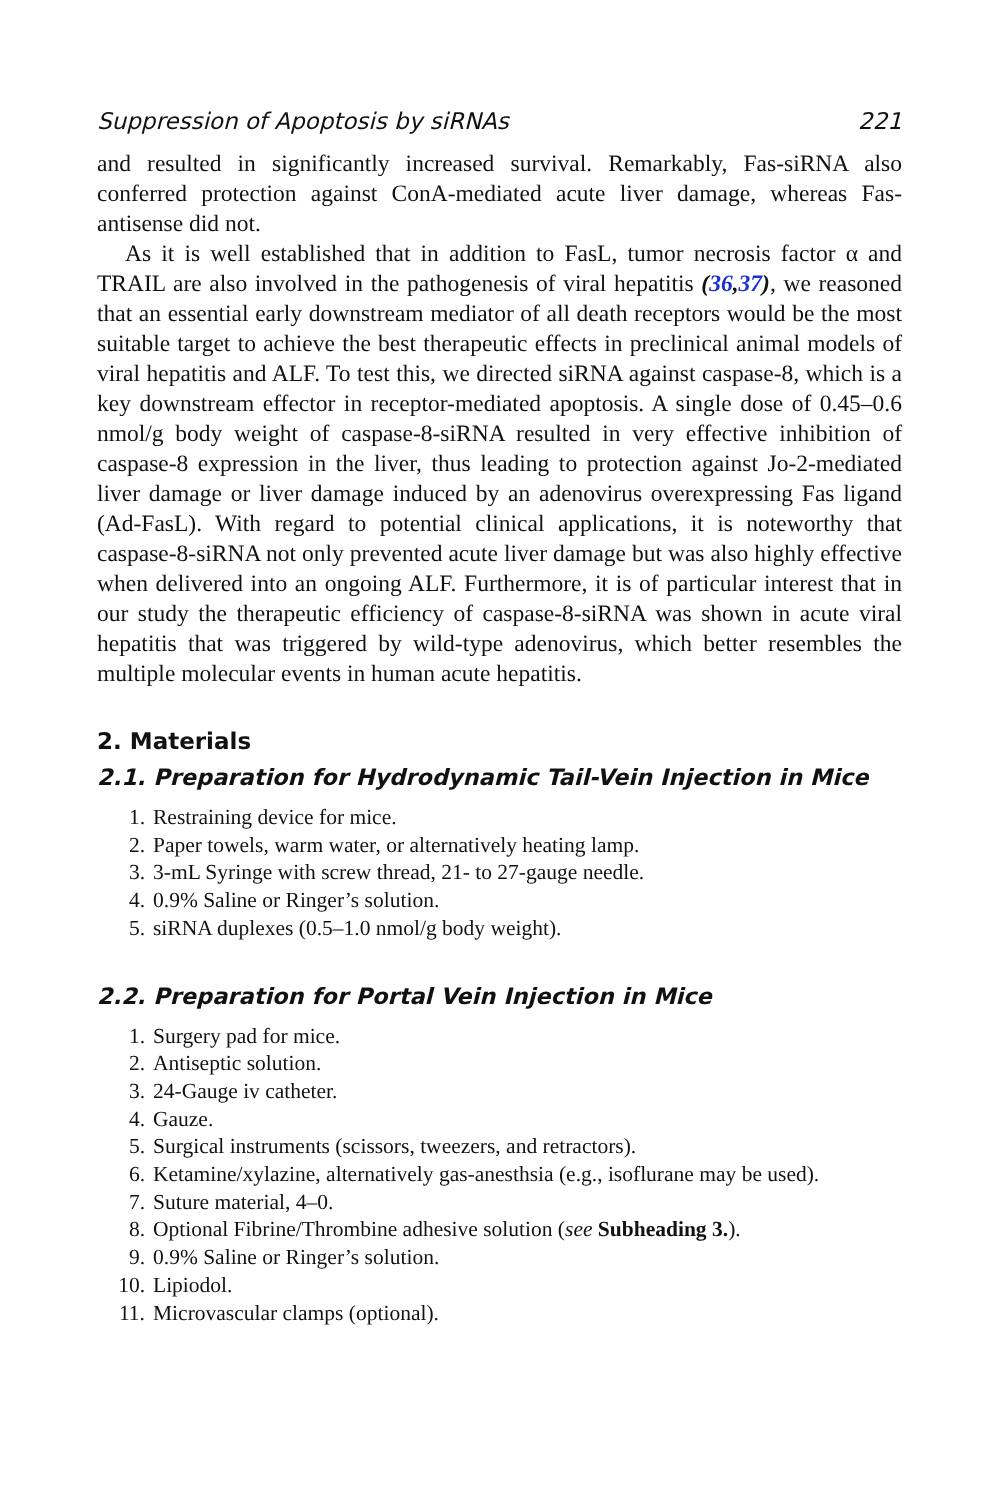Suppression of Apoptosis by siRNAs 221
and resulted in significantly increased survival. Remarkably, Fas-siRNA also conferred protection against ConA-mediated acute liver damage, whereas Fas-antisense did not.
As it is well established that in addition to FasL, tumor necrosis factor α and TRAIL are also involved in the pathogenesis of viral hepatitis (36,37), we reasoned that an essential early downstream mediator of all death receptors would be the most suitable target to achieve the best therapeutic effects in preclinical animal models of viral hepatitis and ALF. To test this, we directed siRNA against caspase-8, which is a key downstream effector in receptor-mediated apoptosis. A single dose of 0.45–0.6 nmol/g body weight of caspase-8-siRNA resulted in very effective inhibition of caspase-8 expression in the liver, thus leading to protection against Jo-2-mediated liver damage or liver damage induced by an adenovirus overexpressing Fas ligand (Ad-FasL). With regard to potential clinical applications, it is noteworthy that caspase-8-siRNA not only prevented acute liver damage but was also highly effective when delivered into an ongoing ALF. Furthermore, it is of particular interest that in our study the therapeutic efficiency of caspase-8-siRNA was shown in acute viral hepatitis that was triggered by wild-type adenovirus, which better resembles the multiple molecular events in human acute hepatitis.
2. Materials
2.1. Preparation for Hydrodynamic Tail-Vein Injection in Mice
1. Restraining device for mice.
2. Paper towels, warm water, or alternatively heating lamp.
3. 3-mL Syringe with screw thread, 21- to 27-gauge needle.
4. 0.9% Saline or Ringer’s solution.
5. siRNA duplexes (0.5–1.0 nmol/g body weight).
2.2. Preparation for Portal Vein Injection in Mice
1. Surgery pad for mice.
2. Antiseptic solution.
3. 24-Gauge iv catheter.
4. Gauze.
5. Surgical instruments (scissors, tweezers, and retractors).
6. Ketamine/xylazine, alternatively gas-anesthsia (e.g., isoflurane may be used).
7. Suture material, 4–0.
8. Optional Fibrine/Thrombine adhesive solution (see Subheading 3.).
9. 0.9% Saline or Ringer’s solution.
10. Lipiodol.
11. Microvascular clamps (optional).